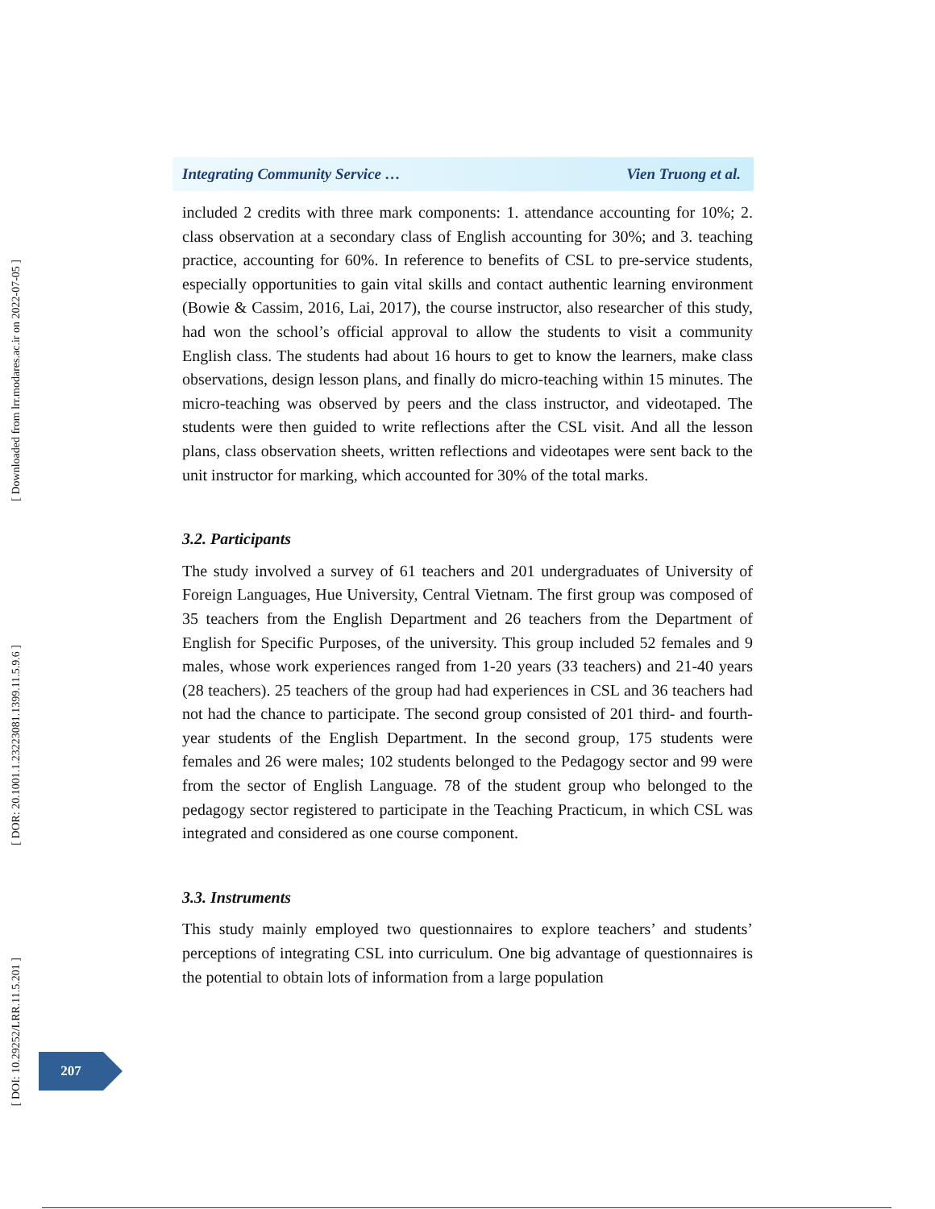[ Downloaded from lrr.modares.ac.ir on 2022-07-05 ]
[ DOR: 20.1001.1.23223081.1399.11.5.9.6 ]
[ DOI: 10.29252/LRR.11.5.201 ]
Integrating Community Service … Vien Truong et al.
included 2 credits with three mark components: 1. attendance accounting for 10%; 2. class observation at a secondary class of English accounting for 30%; and 3. teaching practice, accounting for 60%. In reference to benefits of CSL to pre-service students, especially opportunities to gain vital skills and contact authentic learning environment (Bowie & Cassim, 2016, Lai, 2017), the course instructor, also researcher of this study, had won the school’s official approval to allow the students to visit a community English class. The students had about 16 hours to get to know the learners, make class observations, design lesson plans, and finally do micro-teaching within 15 minutes. The micro-teaching was observed by peers and the class instructor, and videotaped. The students were then guided to write reflections after the CSL visit. And all the lesson plans, class observation sheets, written reflections and videotapes were sent back to the unit instructor for marking, which accounted for 30% of the total marks.
3.2. Participants
The study involved a survey of 61 teachers and 201 undergraduates of University of Foreign Languages, Hue University, Central Vietnam. The first group was composed of 35 teachers from the English Department and 26 teachers from the Department of English for Specific Purposes, of the university. This group included 52 females and 9 males, whose work experiences ranged from 1-20 years (33 teachers) and 21-40 years (28 teachers). 25 teachers of the group had had experiences in CSL and 36 teachers had not had the chance to participate. The second group consisted of 201 third- and fourth-year students of the English Department. In the second group, 175 students were females and 26 were males; 102 students belonged to the Pedagogy sector and 99 were from the sector of English Language. 78 of the student group who belonged to the pedagogy sector registered to participate in the Teaching Practicum, in which CSL was integrated and considered as one course component.
3.3. Instruments
This study mainly employed two questionnaires to explore teachers’ and students’ perceptions of integrating CSL into curriculum. One big advantage of questionnaires is the potential to obtain lots of information from a large population
207